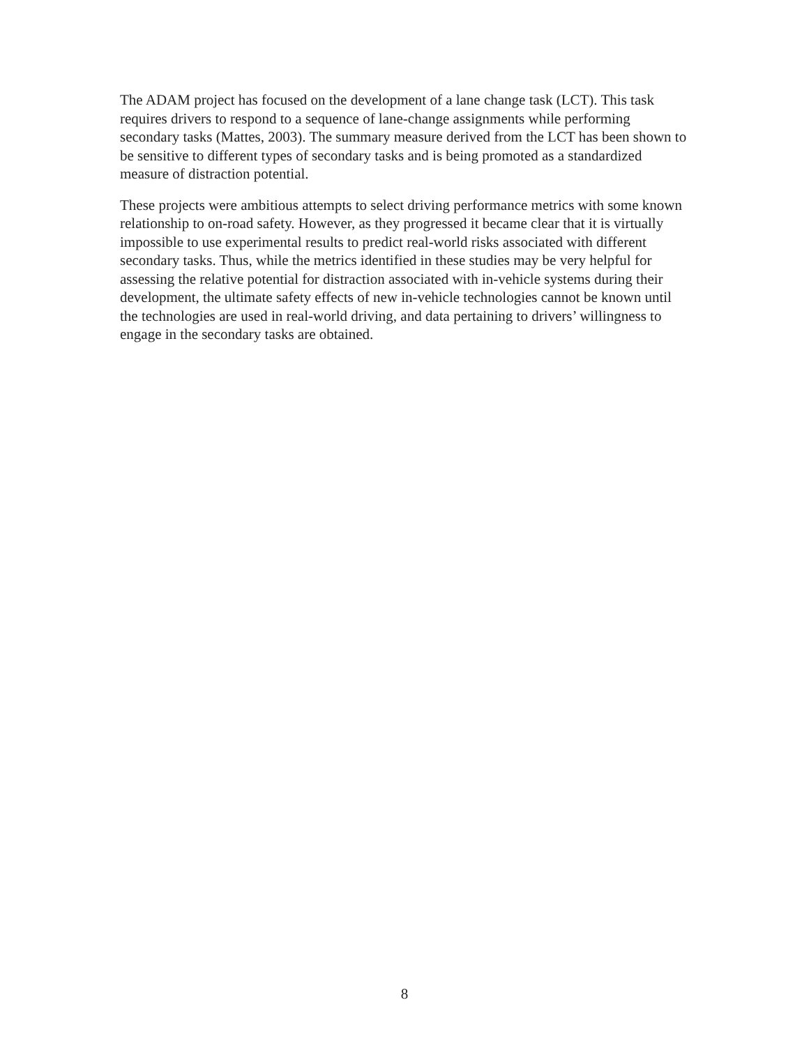The ADAM project has focused on the development of a lane change task (LCT). This task requires drivers to respond to a sequence of lane-change assignments while performing secondary tasks (Mattes, 2003). The summary measure derived from the LCT has been shown to be sensitive to different types of secondary tasks and is being promoted as a standardized measure of distraction potential.
These projects were ambitious attempts to select driving performance metrics with some known relationship to on-road safety. However, as they progressed it became clear that it is virtually impossible to use experimental results to predict real-world risks associated with different secondary tasks. Thus, while the metrics identified in these studies may be very helpful for assessing the relative potential for distraction associated with in-vehicle systems during their development, the ultimate safety effects of new in-vehicle technologies cannot be known until the technologies are used in real-world driving, and data pertaining to drivers’ willingness to engage in the secondary tasks are obtained.
8